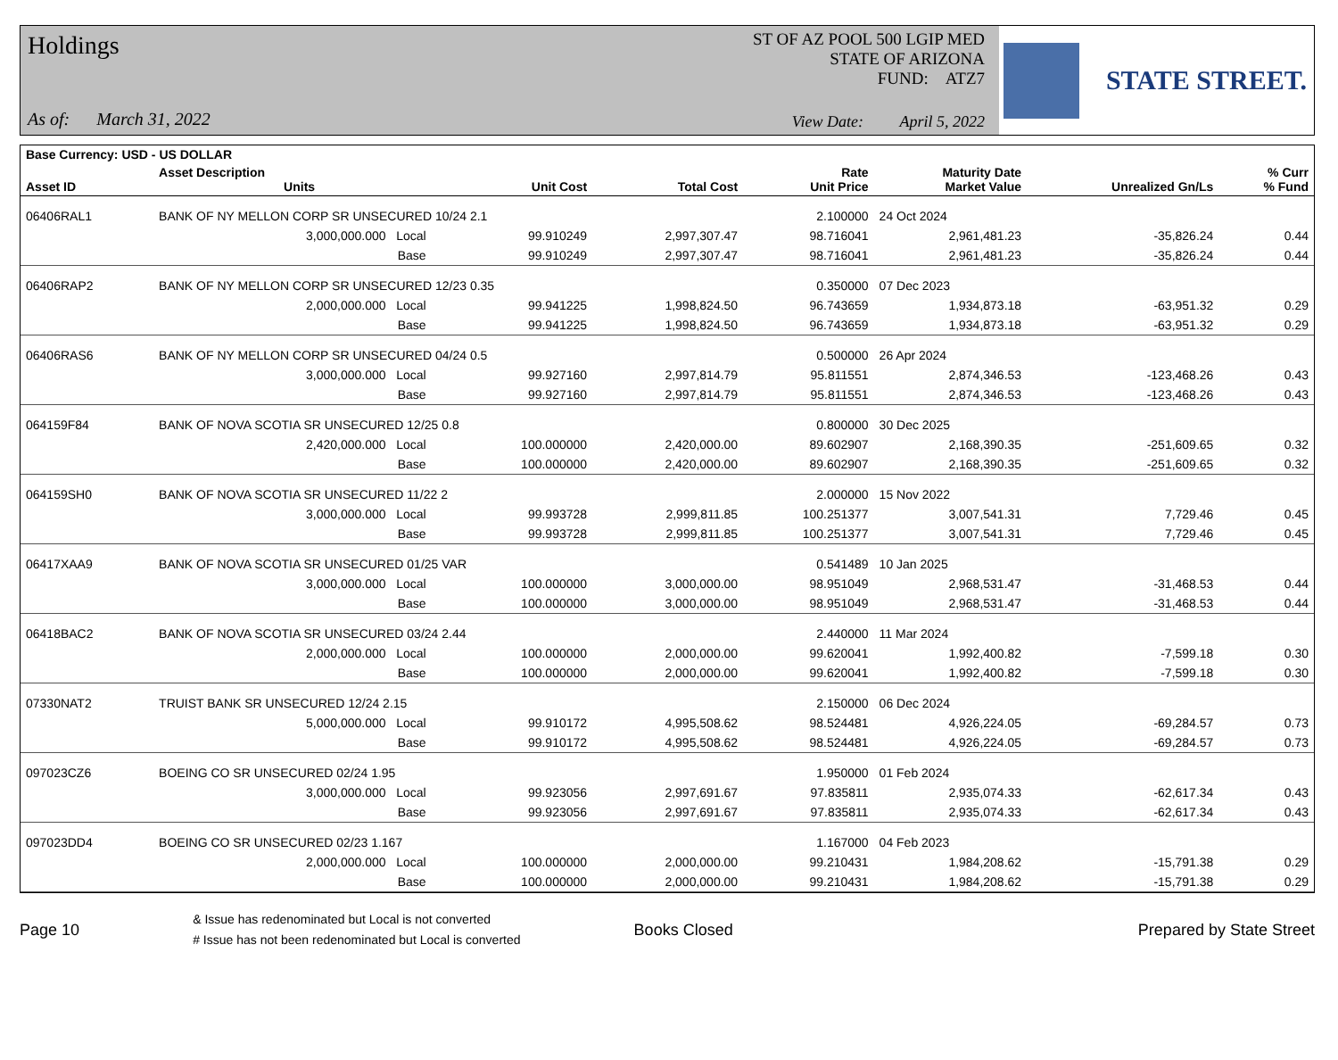Holdings
As of: March 31, 2022
ST OF AZ POOL 500 LGIP MED
STATE OF ARIZONA
FUND: ATZ7
View Date: April 5, 2022
STATE STREET.
| Base Currency: USD - US DOLLAR | | | | | | | | |
| --- | --- | --- | --- | --- | --- | --- | --- | --- |
| Asset ID | Asset Description Units | | Unit Cost | Total Cost | Rate Unit Price | Maturity Date Market Value | Unrealized Gn/Ls | % Curr % Fund |
| 06406RAL1 | BANK OF NY MELLON CORP SR UNSECURED 10/24 2.1 | | | | 2.100000 | 24 Oct 2024 | | |
| | 3,000,000.000 Local | | 99.910249 | 2,997,307.47 | 98.716041 | 2,961,481.23 | -35,826.24 | 0.44 |
| | Base | | 99.910249 | 2,997,307.47 | 98.716041 | 2,961,481.23 | -35,826.24 | 0.44 |
| 06406RAP2 | BANK OF NY MELLON CORP SR UNSECURED 12/23 0.35 | | | | 0.350000 | 07 Dec 2023 | | |
| | 2,000,000.000 Local | | 99.941225 | 1,998,824.50 | 96.743659 | 1,934,873.18 | -63,951.32 | 0.29 |
| | Base | | 99.941225 | 1,998,824.50 | 96.743659 | 1,934,873.18 | -63,951.32 | 0.29 |
| 06406RAS6 | BANK OF NY MELLON CORP SR UNSECURED 04/24 0.5 | | | | 0.500000 | 26 Apr 2024 | | |
| | 3,000,000.000 Local | | 99.927160 | 2,997,814.79 | 95.811551 | 2,874,346.53 | -123,468.26 | 0.43 |
| | Base | | 99.927160 | 2,997,814.79 | 95.811551 | 2,874,346.53 | -123,468.26 | 0.43 |
| 064159F84 | BANK OF NOVA SCOTIA SR UNSECURED 12/25 0.8 | | | | 0.800000 | 30 Dec 2025 | | |
| | 2,420,000.000 Local | | 100.000000 | 2,420,000.00 | 89.602907 | 2,168,390.35 | -251,609.65 | 0.32 |
| | Base | | 100.000000 | 2,420,000.00 | 89.602907 | 2,168,390.35 | -251,609.65 | 0.32 |
| 064159SH0 | BANK OF NOVA SCOTIA SR UNSECURED 11/22 2 | | | | 2.000000 | 15 Nov 2022 | | |
| | 3,000,000.000 Local | | 99.993728 | 2,999,811.85 | 100.251377 | 3,007,541.31 | 7,729.46 | 0.45 |
| | Base | | 99.993728 | 2,999,811.85 | 100.251377 | 3,007,541.31 | 7,729.46 | 0.45 |
| 06417XAA9 | BANK OF NOVA SCOTIA SR UNSECURED 01/25 VAR | | | | 0.541489 | 10 Jan 2025 | | |
| | 3,000,000.000 Local | | 100.000000 | 3,000,000.00 | 98.951049 | 2,968,531.47 | -31,468.53 | 0.44 |
| | Base | | 100.000000 | 3,000,000.00 | 98.951049 | 2,968,531.47 | -31,468.53 | 0.44 |
| 06418BAC2 | BANK OF NOVA SCOTIA SR UNSECURED 03/24 2.44 | | | | 2.440000 | 11 Mar 2024 | | |
| | 2,000,000.000 Local | | 100.000000 | 2,000,000.00 | 99.620041 | 1,992,400.82 | -7,599.18 | 0.30 |
| | Base | | 100.000000 | 2,000,000.00 | 99.620041 | 1,992,400.82 | -7,599.18 | 0.30 |
| 07330NAT2 | TRUIST BANK SR UNSECURED 12/24 2.15 | | | | 2.150000 | 06 Dec 2024 | | |
| | 5,000,000.000 Local | | 99.910172 | 4,995,508.62 | 98.524481 | 4,926,224.05 | -69,284.57 | 0.73 |
| | Base | | 99.910172 | 4,995,508.62 | 98.524481 | 4,926,224.05 | -69,284.57 | 0.73 |
| 097023CZ6 | BOEING CO SR UNSECURED 02/24 1.95 | | | | 1.950000 | 01 Feb 2024 | | |
| | 3,000,000.000 Local | | 99.923056 | 2,997,691.67 | 97.835811 | 2,935,074.33 | -62,617.34 | 0.43 |
| | Base | | 99.923056 | 2,997,691.67 | 97.835811 | 2,935,074.33 | -62,617.34 | 0.43 |
| 097023DD4 | BOEING CO SR UNSECURED 02/23 1.167 | | | | 1.167000 | 04 Feb 2023 | | |
| | 2,000,000.000 Local | | 100.000000 | 2,000,000.00 | 99.210431 | 1,984,208.62 | -15,791.38 | 0.29 |
| | Base | | 100.000000 | 2,000,000.00 | 99.210431 | 1,984,208.62 | -15,791.38 | 0.29 |
Page 10
& Issue has redenominated but Local is not converted
# Issue has not been redenominated but Local is converted
Books Closed Prepared by State Street